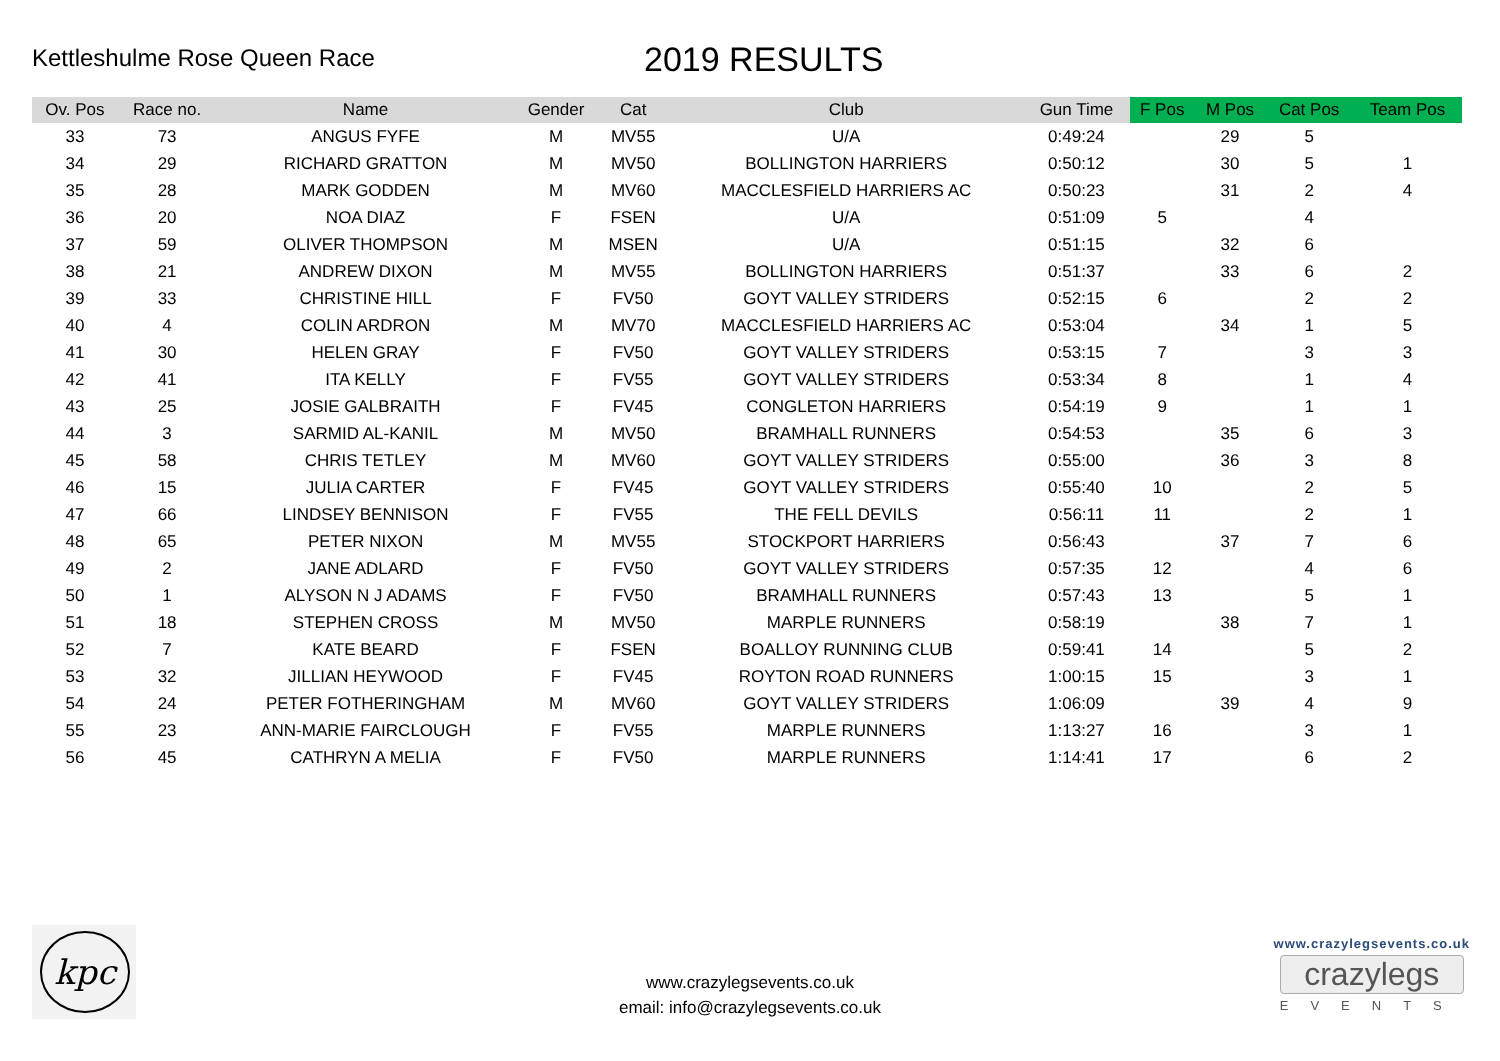Kettleshulme Rose Queen Race
2019 RESULTS
| Ov. Pos | Race no. | Name | Gender | Cat | Club | Gun Time | F Pos | M Pos | Cat Pos | Team Pos |
| --- | --- | --- | --- | --- | --- | --- | --- | --- | --- | --- |
| 33 | 73 | ANGUS FYFE | M | MV55 | U/A | 0:49:24 | | 29 | 5 | |
| 34 | 29 | RICHARD GRATTON | M | MV50 | BOLLINGTON HARRIERS | 0:50:12 | | 30 | 5 | 1 |
| 35 | 28 | MARK GODDEN | M | MV60 | MACCLESFIELD HARRIERS AC | 0:50:23 | | 31 | 2 | 4 |
| 36 | 20 | NOA DIAZ | F | FSEN | U/A | 0:51:09 | 5 | | 4 | |
| 37 | 59 | OLIVER THOMPSON | M | MSEN | U/A | 0:51:15 | | 32 | 6 | |
| 38 | 21 | ANDREW DIXON | M | MV55 | BOLLINGTON HARRIERS | 0:51:37 | | 33 | 6 | 2 |
| 39 | 33 | CHRISTINE HILL | F | FV50 | GOYT VALLEY STRIDERS | 0:52:15 | 6 | | 2 | 2 |
| 40 | 4 | COLIN ARDRON | M | MV70 | MACCLESFIELD HARRIERS AC | 0:53:04 | | 34 | 1 | 5 |
| 41 | 30 | HELEN GRAY | F | FV50 | GOYT VALLEY STRIDERS | 0:53:15 | 7 | | 3 | 3 |
| 42 | 41 | ITA KELLY | F | FV55 | GOYT VALLEY STRIDERS | 0:53:34 | 8 | | 1 | 4 |
| 43 | 25 | JOSIE GALBRAITH | F | FV45 | CONGLETON HARRIERS | 0:54:19 | 9 | | 1 | 1 |
| 44 | 3 | SARMID AL-KANIL | M | MV50 | BRAMHALL RUNNERS | 0:54:53 | | 35 | 6 | 3 |
| 45 | 58 | CHRIS TETLEY | M | MV60 | GOYT VALLEY STRIDERS | 0:55:00 | | 36 | 3 | 8 |
| 46 | 15 | JULIA CARTER | F | FV45 | GOYT VALLEY STRIDERS | 0:55:40 | 10 | | 2 | 5 |
| 47 | 66 | LINDSEY BENNISON | F | FV55 | THE FELL DEVILS | 0:56:11 | 11 | | 2 | 1 |
| 48 | 65 | PETER NIXON | M | MV55 | STOCKPORT HARRIERS | 0:56:43 | | 37 | 7 | 6 |
| 49 | 2 | JANE ADLARD | F | FV50 | GOYT VALLEY STRIDERS | 0:57:35 | 12 | | 4 | 6 |
| 50 | 1 | ALYSON N J ADAMS | F | FV50 | BRAMHALL RUNNERS | 0:57:43 | 13 | | 5 | 1 |
| 51 | 18 | STEPHEN CROSS | M | MV50 | MARPLE RUNNERS | 0:58:19 | | 38 | 7 | 1 |
| 52 | 7 | KATE BEARD | F | FSEN | BOALLOY RUNNING CLUB | 0:59:41 | 14 | | 5 | 2 |
| 53 | 32 | JILLIAN HEYWOOD | F | FV45 | ROYTON ROAD RUNNERS | 1:00:15 | 15 | | 3 | 1 |
| 54 | 24 | PETER FOTHERINGHAM | M | MV60 | GOYT VALLEY STRIDERS | 1:06:09 | | 39 | 4 | 9 |
| 55 | 23 | ANN-MARIE FAIRCLOUGH | F | FV55 | MARPLE RUNNERS | 1:13:27 | 16 | | 3 | 1 |
| 56 | 45 | CATHRYN A MELIA | F | FV50 | MARPLE RUNNERS | 1:14:41 | 17 | | 6 | 2 |
kpc
www.crazylegsevents.co.uk
email: info@crazylegsevents.co.uk
www.crazylegsevents.co.uk
crazylegs
EVENTS